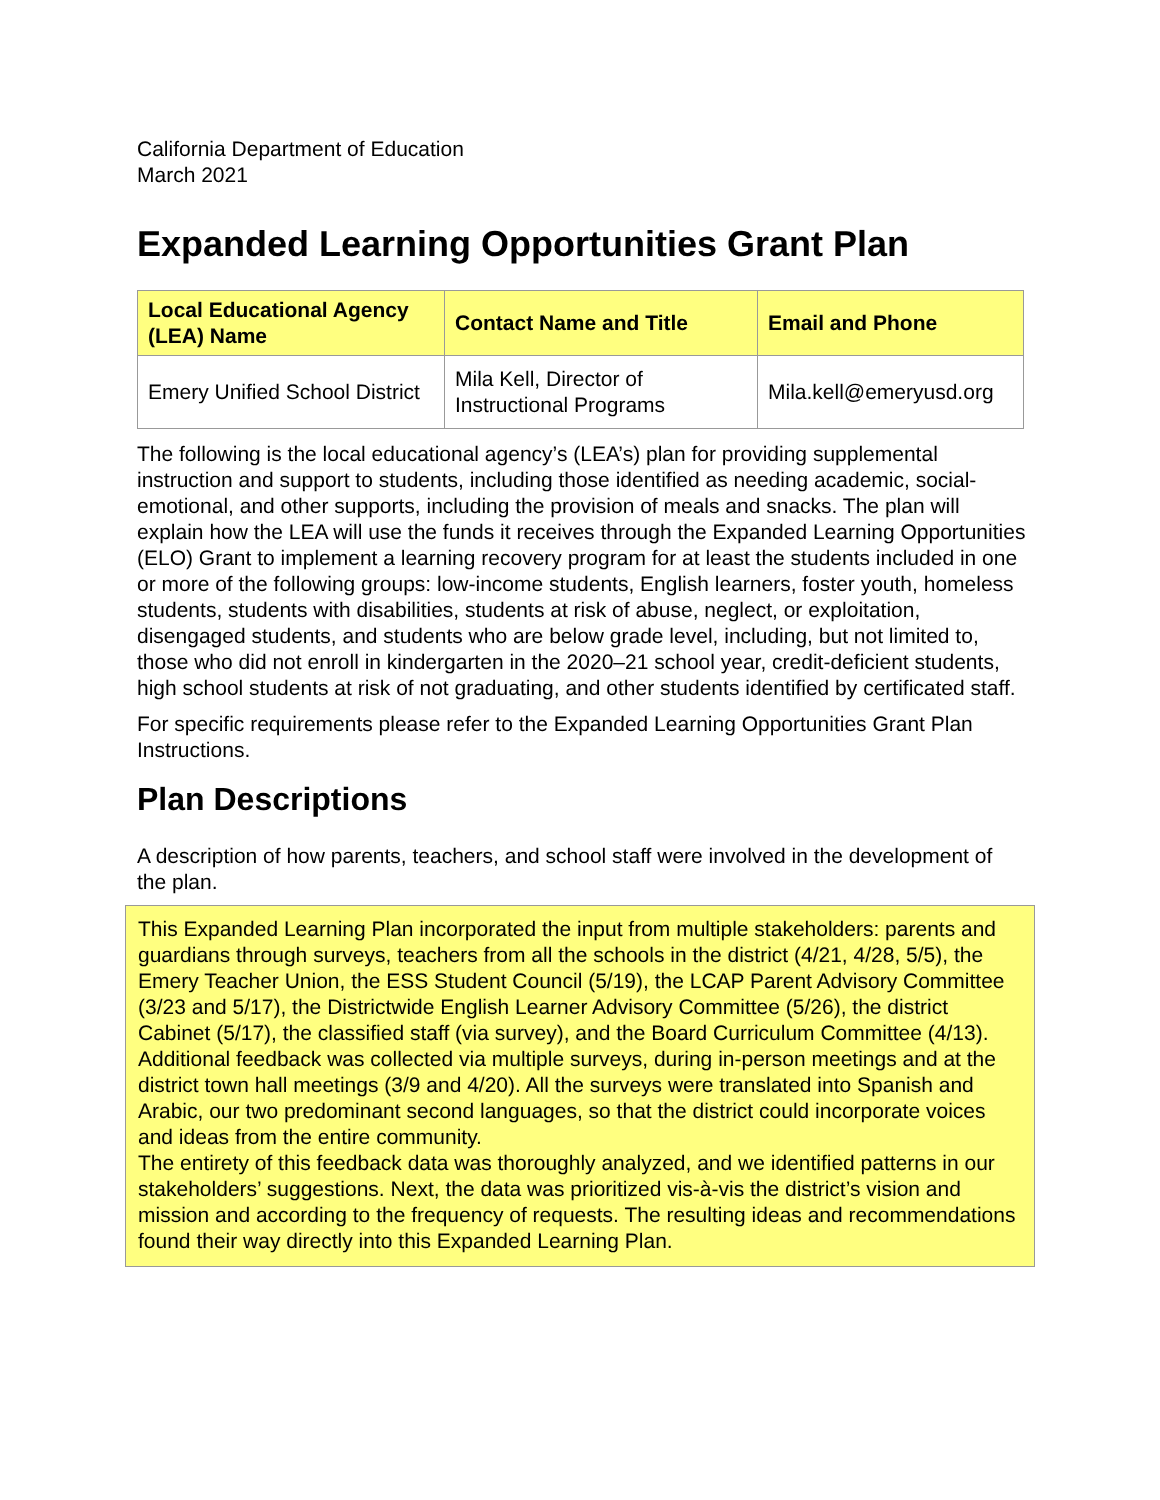California Department of Education
March 2021
Expanded Learning Opportunities Grant Plan
| Local Educational Agency (LEA) Name | Contact Name and Title | Email and Phone |
| --- | --- | --- |
| Emery Unified School District | Mila Kell, Director of Instructional Programs | Mila.kell@emeryusd.org |
The following is the local educational agency’s (LEA’s) plan for providing supplemental instruction and support to students, including those identified as needing academic, social-emotional, and other supports, including the provision of meals and snacks. The plan will explain how the LEA will use the funds it receives through the Expanded Learning Opportunities (ELO) Grant to implement a learning recovery program for at least the students included in one or more of the following groups: low-income students, English learners, foster youth, homeless students, students with disabilities, students at risk of abuse, neglect, or exploitation, disengaged students, and students who are below grade level, including, but not limited to, those who did not enroll in kindergarten in the 2020–21 school year, credit-deficient students, high school students at risk of not graduating, and other students identified by certificated staff.
For specific requirements please refer to the Expanded Learning Opportunities Grant Plan Instructions.
Plan Descriptions
A description of how parents, teachers, and school staff were involved in the development of the plan.
This Expanded Learning Plan incorporated the input from multiple stakeholders: parents and guardians through surveys, teachers from all the schools in the district (4/21, 4/28, 5/5), the Emery Teacher Union, the ESS Student Council (5/19), the LCAP Parent Advisory Committee (3/23 and 5/17), the Districtwide English Learner Advisory Committee (5/26), the district Cabinet (5/17), the classified staff (via survey), and the Board Curriculum Committee (4/13). Additional feedback was collected via multiple surveys, during in-person meetings and at the district town hall meetings (3/9 and 4/20). All the surveys were translated into Spanish and Arabic, our two predominant second languages, so that the district could incorporate voices and ideas from the entire community.
The entirety of this feedback data was thoroughly analyzed, and we identified patterns in our stakeholders’ suggestions. Next, the data was prioritized vis-à-vis the district’s vision and mission and according to the frequency of requests. The resulting ideas and recommendations found their way directly into this Expanded Learning Plan.